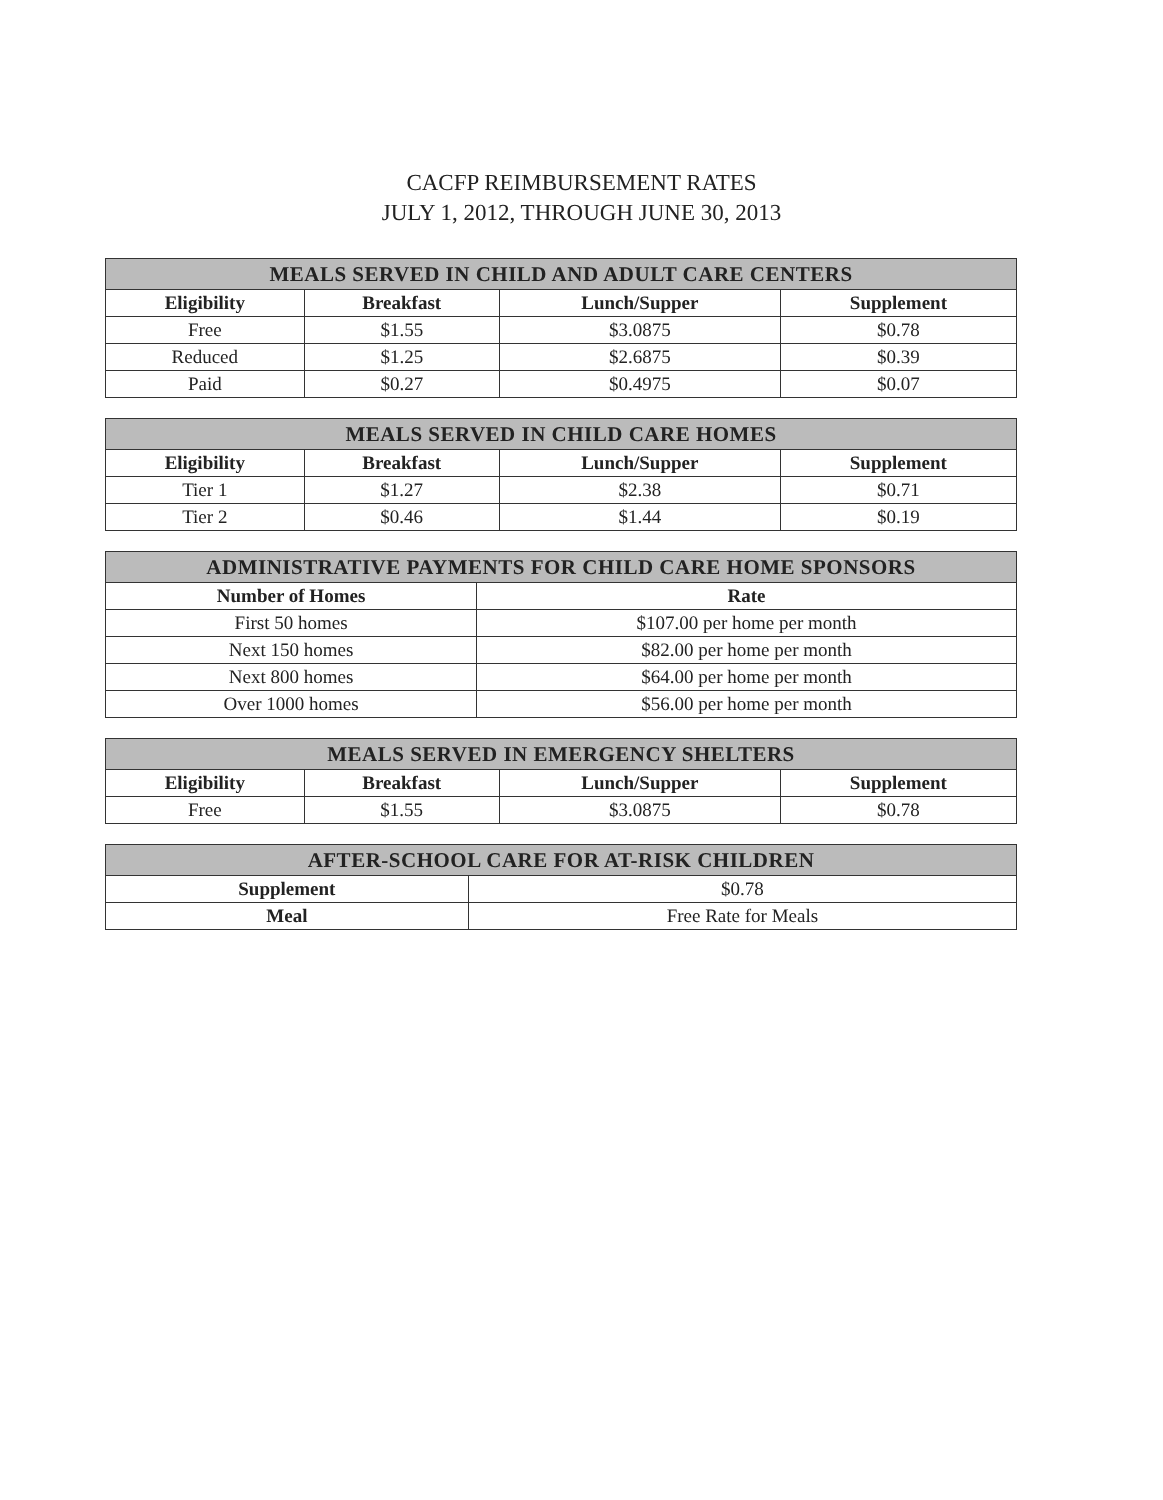CACFP REIMBURSEMENT RATES
JULY 1, 2012, THROUGH JUNE 30, 2013
| MEALS SERVED IN CHILD AND ADULT CARE CENTERS | | | |
| --- | --- | --- | --- |
| Eligibility | Breakfast | Lunch/Supper | Supplement |
| Free | $1.55 | $3.0875 | $0.78 |
| Reduced | $1.25 | $2.6875 | $0.39 |
| Paid | $0.27 | $0.4975 | $0.07 |
| MEALS SERVED IN CHILD CARE HOMES | | | |
| --- | --- | --- | --- |
| Eligibility | Breakfast | Lunch/Supper | Supplement |
| Tier 1 | $1.27 | $2.38 | $0.71 |
| Tier 2 | $0.46 | $1.44 | $0.19 |
| ADMINISTRATIVE PAYMENTS FOR CHILD CARE HOME SPONSORS | |
| --- | --- |
| Number of Homes | Rate |
| First 50 homes | $107.00 per home per month |
| Next 150 homes | $82.00 per home per month |
| Next 800 homes | $64.00 per home per month |
| Over 1000 homes | $56.00 per home per month |
| MEALS SERVED IN EMERGENCY SHELTERS | | | |
| --- | --- | --- | --- |
| Eligibility | Breakfast | Lunch/Supper | Supplement |
| Free | $1.55 | $3.0875 | $0.78 |
| AFTER-SCHOOL CARE FOR AT-RISK CHILDREN | |
| --- | --- |
| Supplement | $0.78 |
| Meal | Free Rate for Meals |